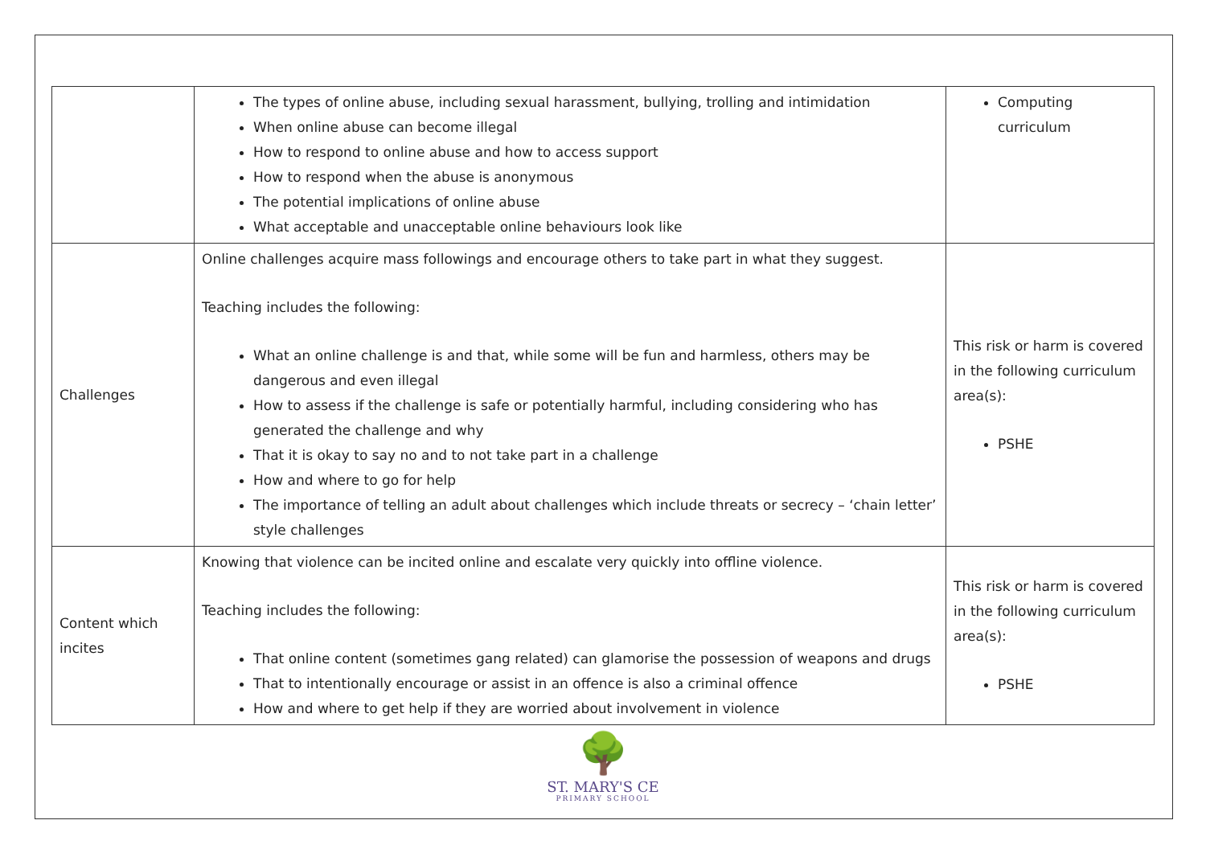| | The types of online abuse, including sexual harassment, bullying, trolling and intimidation When online abuse can become illegal How to respond to online abuse and how to access support How to respond when the abuse is anonymous The potential implications of online abuse What acceptable and unacceptable online behaviours look like | Computing curriculum |
| Challenges | Online challenges acquire mass followings and encourage others to take part in what they suggest. Teaching includes the following: What an online challenge is and that, while some will be fun and harmless, others may be dangerous and even illegal How to assess if the challenge is safe or potentially harmful, including considering who has generated the challenge and why That it is okay to say no and to not take part in a challenge How and where to go for help The importance of telling an adult about challenges which include threats or secrecy – ‘chain letter’ style challenges | This risk or harm is covered in the following curriculum area(s): PSHE |
| Content which incites | Knowing that violence can be incited online and escalate very quickly into offline violence. Teaching includes the following: That online content (sometimes gang related) can glamorise the possession of weapons and drugs That to intentionally encourage or assist in an offence is also a criminal offence How and where to get help if they are worried about involvement in violence | This risk or harm is covered in the following curriculum area(s): PSHE |
🌳
ST. MARY'S CE
PRIMARY SCHOOL